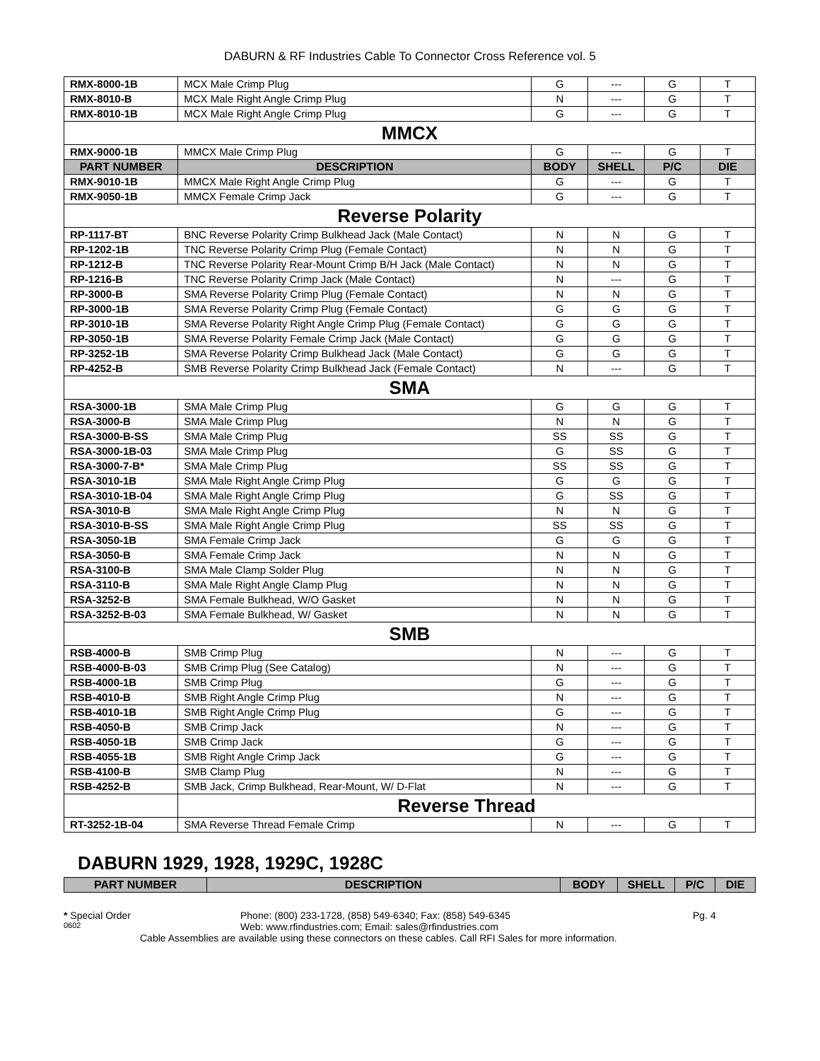DABURN & RF Industries Cable To Connector Cross Reference vol. 5
| RMX-8000-1B | MCX Male Crimp Plug | G | --- | G | T |
| RMX-8010-B | MCX Male Right Angle Crimp Plug | N | --- | G | T |
| RMX-8010-1B | MCX Male Right Angle Crimp Plug | G | --- | G | T |
| MMCX | | | | | |
| RMX-9000-1B | MMCX Male Crimp Plug | G | --- | G | T |
| PART NUMBER | DESCRIPTION | BODY | SHELL | P/C | DIE |
| RMX-9010-1B | MMCX Male Right Angle Crimp Plug | G | --- | G | T |
| RMX-9050-1B | MMCX Female Crimp Jack | G | --- | G | T |
| Reverse Polarity | | | | | |
| RP-1117-BT | BNC Reverse Polarity Crimp Bulkhead Jack (Male Contact) | N | N | G | T |
| RP-1202-1B | TNC Reverse Polarity Crimp Plug (Female Contact) | N | N | G | T |
| RP-1212-B | TNC Reverse Polarity Rear-Mount Crimp B/H Jack (Male Contact) | N | N | G | T |
| RP-1216-B | TNC Reverse Polarity Crimp Jack (Male Contact) | N | --- | G | T |
| RP-3000-B | SMA Reverse Polarity Crimp Plug (Female Contact) | N | N | G | T |
| RP-3000-1B | SMA Reverse Polarity Crimp Plug (Female Contact) | G | G | G | T |
| RP-3010-1B | SMA Reverse Polarity Right Angle Crimp Plug (Female Contact) | G | G | G | T |
| RP-3050-1B | SMA Reverse Polarity Female Crimp Jack (Male Contact) | G | G | G | T |
| RP-3252-1B | SMA Reverse Polarity Crimp Bulkhead Jack (Male Contact) | G | G | G | T |
| RP-4252-B | SMB Reverse Polarity Crimp Bulkhead Jack (Female Contact) | N | --- | G | T |
| SMA | | | | | |
| RSA-3000-1B | SMA Male Crimp Plug | G | G | G | T |
| RSA-3000-B | SMA Male Crimp Plug | N | N | G | T |
| RSA-3000-B-SS | SMA Male Crimp Plug | SS | SS | G | T |
| RSA-3000-1B-03 | SMA Male Crimp Plug | G | SS | G | T |
| RSA-3000-7-B* | SMA Male Crimp Plug | SS | SS | G | T |
| RSA-3010-1B | SMA Male Right Angle Crimp Plug | G | G | G | T |
| RSA-3010-1B-04 | SMA Male Right Angle Crimp Plug | G | SS | G | T |
| RSA-3010-B | SMA Male Right Angle Crimp Plug | N | N | G | T |
| RSA-3010-B-SS | SMA Male Right Angle Crimp Plug | SS | SS | G | T |
| RSA-3050-1B | SMA Female Crimp Jack | G | G | G | T |
| RSA-3050-B | SMA Female Crimp Jack | N | N | G | T |
| RSA-3100-B | SMA Male Clamp Solder Plug | N | N | G | T |
| RSA-3110-B | SMA Male Right Angle Clamp Plug | N | N | G | T |
| RSA-3252-B | SMA Female Bulkhead, W/O Gasket | N | N | G | T |
| RSA-3252-B-03 | SMA Female Bulkhead, W/ Gasket | N | N | G | T |
| SMB | | | | | |
| RSB-4000-B | SMB Crimp Plug | N | --- | G | T |
| RSB-4000-B-03 | SMB Crimp Plug (See Catalog) | N | --- | G | T |
| RSB-4000-1B | SMB Crimp Plug | G | --- | G | T |
| RSB-4010-B | SMB Right Angle Crimp Plug | N | --- | G | T |
| RSB-4010-1B | SMB Right Angle Crimp Plug | G | --- | G | T |
| RSB-4050-B | SMB Crimp Jack | N | --- | G | T |
| RSB-4050-1B | SMB Crimp Jack | G | --- | G | T |
| RSB-4055-1B | SMB Right Angle Crimp Jack | G | --- | G | T |
| RSB-4100-B | SMB Clamp Plug | N | --- | G | T |
| RSB-4252-B | SMB Jack, Crimp Bulkhead, Rear-Mount, W/ D-Flat | N | --- | G | T |
| | Reverse Thread | | | | |
| RT-3252-1B-04 | SMA Reverse Thread Female Crimp | N | --- | G | T |
DABURN 1929, 1928, 1929C, 1928C
| PART NUMBER | DESCRIPTION | BODY | SHELL | P/C | DIE |
| --- | --- | --- | --- | --- | --- |
* Special Order Phone: (800) 233-1728, (858) 549-6340; Fax: (858) 549-6345 Pg. 4
0602 Web: www.rfindustries.com; Email: sales@rfindustries.com
Cable Assemblies are available using these connectors on these cables. Call RFI Sales for more information.